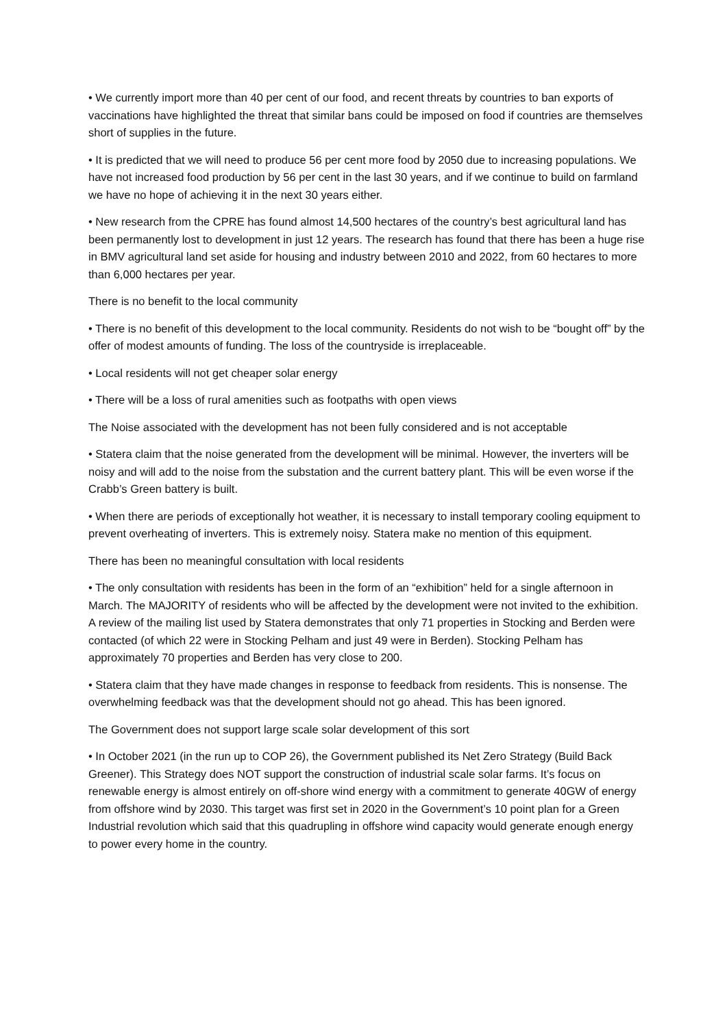• We currently import more than 40 per cent of our food, and recent threats by countries to ban exports of vaccinations have highlighted the threat that similar bans could be imposed on food if countries are themselves short of supplies in the future.
• It is predicted that we will need to produce 56 per cent more food by 2050 due to increasing populations. We have not increased food production by 56 per cent in the last 30 years, and if we continue to build on farmland we have no hope of achieving it in the next 30 years either.
• New research from the CPRE has found almost 14,500 hectares of the country’s best agricultural land has been permanently lost to development in just 12 years. The research has found that there has been a huge rise in BMV agricultural land set aside for housing and industry between 2010 and 2022, from 60 hectares to more than 6,000 hectares per year.
There is no benefit to the local community
• There is no benefit of this development to the local community. Residents do not wish to be “bought off” by the offer of modest amounts of funding. The loss of the countryside is irreplaceable.
• Local residents will not get cheaper solar energy
• There will be a loss of rural amenities such as footpaths with open views
The Noise associated with the development has not been fully considered and is not acceptable
• Statera claim that the noise generated from the development will be minimal. However, the inverters will be noisy and will add to the noise from the substation and the current battery plant. This will be even worse if the Crabb’s Green battery is built.
• When there are periods of exceptionally hot weather, it is necessary to install temporary cooling equipment to prevent overheating of inverters. This is extremely noisy. Statera make no mention of this equipment.
There has been no meaningful consultation with local residents
• The only consultation with residents has been in the form of an “exhibition” held for a single afternoon in March. The MAJORITY of residents who will be affected by the development were not invited to the exhibition. A review of the mailing list used by Statera demonstrates that only 71 properties in Stocking and Berden were contacted (of which 22 were in Stocking Pelham and just 49 were in Berden). Stocking Pelham has approximately 70 properties and Berden has very close to 200.
• Statera claim that they have made changes in response to feedback from residents. This is nonsense. The overwhelming feedback was that the development should not go ahead. This has been ignored.
The Government does not support large scale solar development of this sort
• In October 2021 (in the run up to COP 26), the Government published its Net Zero Strategy (Build Back Greener). This Strategy does NOT support the construction of industrial scale solar farms. It’s focus on renewable energy is almost entirely on off-shore wind energy with a commitment to generate 40GW of energy from offshore wind by 2030. This target was first set in 2020 in the Government’s 10 point plan for a Green Industrial revolution which said that this quadrupling in offshore wind capacity would generate enough energy to power every home in the country.